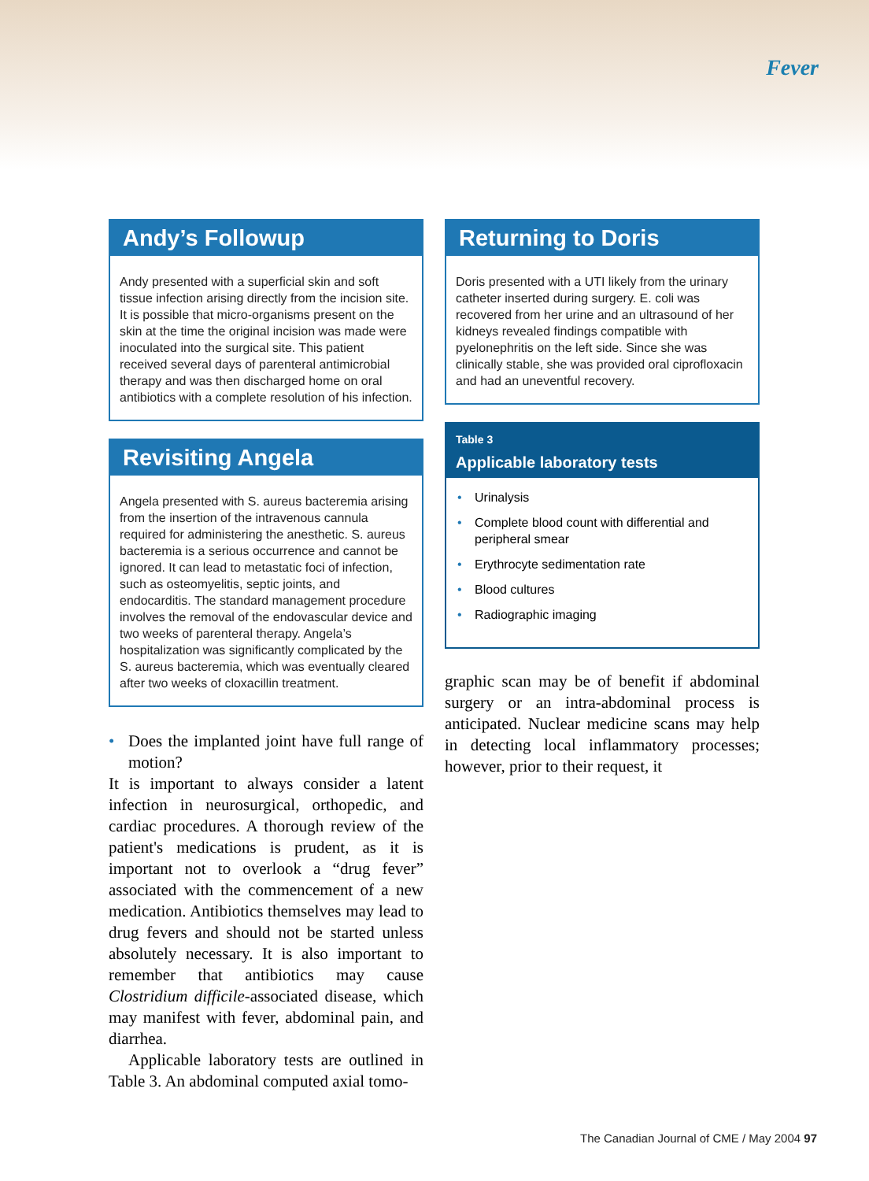Fever
Andy’s Followup
Andy presented with a superficial skin and soft tissue infection arising directly from the incision site. It is possible that micro-organisms present on the skin at the time the original incision was made were inoculated into the surgical site. This patient received several days of parenteral antimicrobial therapy and was then discharged home on oral antibiotics with a complete resolution of his infection.
Revisiting Angela
Angela presented with S. aureus bacteremia arising from the insertion of the intravenous cannula required for administering the anesthetic. S. aureus bacteremia is a serious occurrence and cannot be ignored. It can lead to metastatic foci of infection, such as osteomyelitis, septic joints, and endocarditis. The standard management procedure involves the removal of the endovascular device and two weeks of parenteral therapy. Angela’s hospitalization was significantly complicated by the S. aureus bacteremia, which was eventually cleared after two weeks of cloxacillin treatment.
• Does the implanted joint have full range of motion?
It is important to always consider a latent infection in neurosurgical, orthopedic, and cardiac procedures. A thorough review of the patient's medications is prudent, as it is important not to overlook a “drug fever” associated with the commencement of a new medication. Antibiotics themselves may lead to drug fevers and should not be started unless absolutely necessary. It is also important to remember that antibiotics may cause Clostridium difficile-associated disease, which may manifest with fever, abdominal pain, and diarrhea.
Applicable laboratory tests are outlined in Table 3. An abdominal computed axial tomo-
Returning to Doris
Doris presented with a UTI likely from the urinary catheter inserted during surgery. E. coli was recovered from her urine and an ultrasound of her kidneys revealed findings compatible with pyelonephritis on the left side. Since she was clinically stable, she was provided oral ciprofloxacin and had an uneventful recovery.
Table 3
Applicable laboratory tests
• Urinalysis
• Complete blood count with differential and peripheral smear
• Erythrocyte sedimentation rate
• Blood cultures
• Radiographic imaging
graphic scan may be of benefit if abdominal surgery or an intra-abdominal process is anticipated. Nuclear medicine scans may help in detecting local inflammatory processes; however, prior to their request, it
The Canadian Journal of CME / May 2004 97